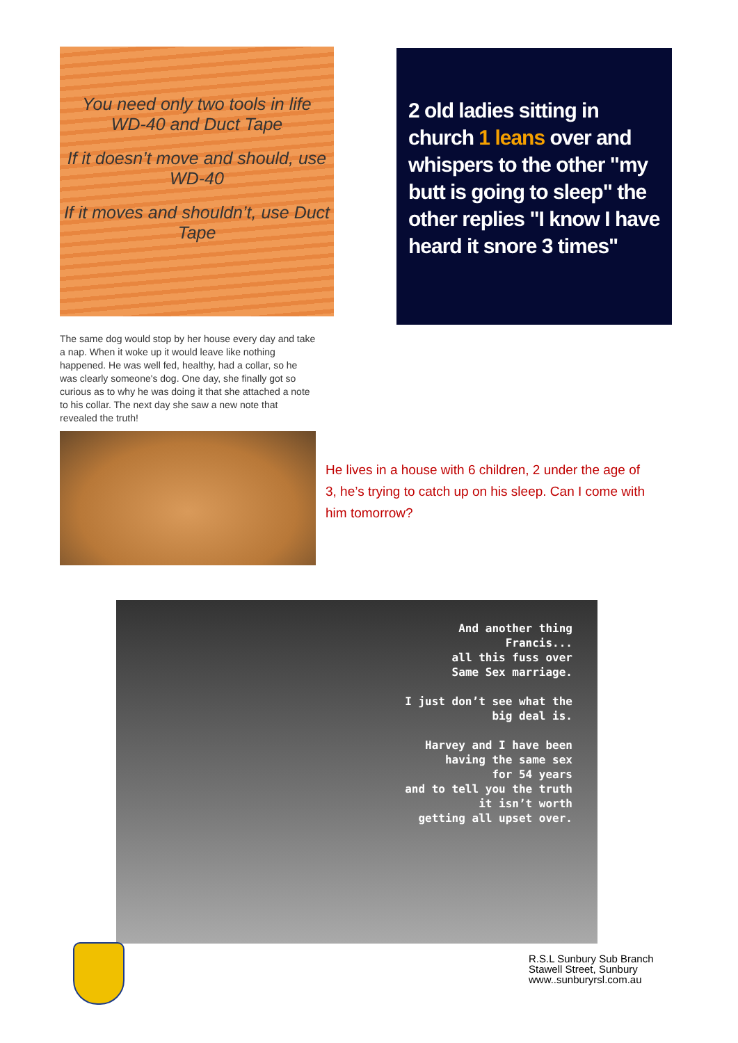You need only two tools in life
WD-40 and Duct Tape
If it doesn’t move and should, use WD-40
If it moves and shouldn’t, use Duct Tape
2 old ladies sitting in church 1 leans over and whispers to the other "my butt is going to sleep" the other replies "I know I have heard it snore 3 times"
The same dog would stop by her house every day and take a nap. When it woke up it would leave like nothing happened. He was well fed, healthy, had a collar, so he was clearly someone's dog. One day, she finally got so curious as to why he was doing it that she attached a note to his collar. The next day she saw a new note that revealed the truth!
He lives in a house with 6 children, 2 under the age of 3, he’s trying to catch up on his sleep. Can I come with him tomorrow?
And another thing
Francis...
all this fuss over
Same Sex marriage.
I just don’t see what the
big deal is.
Harvey and I have been
having the same sex
for 54 years
and to tell you the truth
it isn’t worth
getting all upset over.
R.S.L Sunbury Sub Branch
Stawell Street, Sunbury
www..sunburyrsl.com.au